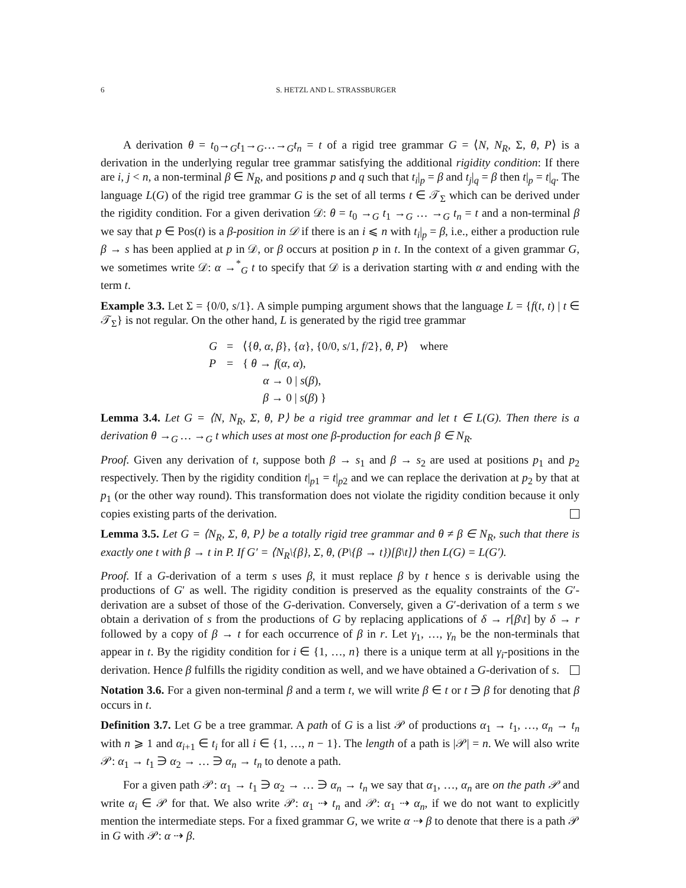6 S. HETZL AND L. STRASSBURGER
A derivation θ = t<sub>0</sub>→<sub>G</sub>t<sub>1</sub>→<sub>G</sub>…→<sub>G</sub>t<sub>n</sub> = t of a rigid tree grammar G = ⟨N, N<sub>R</sub>, Σ, θ, P⟩ is a derivation in the underlying regular tree grammar satisfying the additional rigidity condition: If there are i, j < n, a non-terminal β ∈ N<sub>R</sub>, and positions p and q such that t<sub>i</sub>|<sub>p</sub> = β and t<sub>j</sub>|<sub>q</sub> = β then t|<sub>p</sub> = t|<sub>q</sub>. The language L(G) of the rigid tree grammar G is the set of all terms t ∈ 𝒯<sub>Σ</sub> which can be derived under the rigidity condition. For a given derivation 𝒟: θ = t<sub>0</sub> →<sub>G</sub> t<sub>1</sub> →<sub>G</sub> … →<sub>G</sub> t<sub>n</sub> = t and a non-terminal β we say that p ∈ Pos(t) is a β-position in 𝒟 if there is an i ⩽ n with t<sub>i</sub>|<sub>p</sub> = β, i.e., either a production rule β → s has been applied at p in 𝒟, or β occurs at position p in t. In the context of a given grammar G, we sometimes write 𝒟: α →<sup>*</sup><sub>G</sub> t to specify that 𝒟 is a derivation starting with α and ending with the term t.
Example 3.3. Let Σ = {0/0, s/1}. A simple pumping argument shows that the language L = {f(t, t) | t ∈ 𝒯<sub>Σ</sub>} is not regular. On the other hand, L is generated by the rigid tree grammar
| G | = | ⟨{ θ , α , β }, { α }, {0/0, s /1, f /2}, θ , P ⟩ where |
| P | = | { θ → f ( α , α ), |
| | | α → 0 / s ( β ), |
| | | β → 0 / s ( β ) } |
Lemma 3.4. Let G = ⟨N, N<sub>R</sub>, Σ, θ, P⟩ be a rigid tree grammar and let t ∈ L(G). Then there is a derivation θ →<sub>G</sub> … →<sub>G</sub> t which uses at most one β-production for each β ∈ N<sub>R</sub>.
Proof. Given any derivation of t, suppose both β → s<sub>1</sub> and β → s<sub>2</sub> are used at positions p<sub>1</sub> and p<sub>2</sub> respectively. Then by the rigidity condition t|<sub>p1</sub> = t|<sub>p2</sub> and we can replace the derivation at p<sub>2</sub> by that at p<sub>1</sub> (or the other way round). This transformation does not violate the rigidity condition because it only copies existing parts of the derivation.
Lemma 3.5. Let G = ⟨N<sub>R</sub>, Σ, θ, P⟩ be a totally rigid tree grammar and θ ≠ β ∈ N<sub>R</sub>, such that there is exactly one t with β → t in P. If G′ = ⟨N<sub>R</sub>\{β}, Σ, θ, (P\{β → t})[β\t]⟩ then L(G) = L(G′).
Proof. If a G-derivation of a term s uses β, it must replace β by t hence s is derivable using the productions of G′ as well. The rigidity condition is preserved as the equality constraints of the G′-derivation are a subset of those of the G-derivation. Conversely, given a G′-derivation of a term s we obtain a derivation of s from the productions of G by replacing applications of δ → r[β\t] by δ → r followed by a copy of β → t for each occurrence of β in r. Let γ<sub>1</sub>, …, γ<sub>n</sub> be the non-terminals that appear in t. By the rigidity condition for i ∈ {1, …, n} there is a unique term at all γ<sub>i</sub>-positions in the derivation. Hence β fulfills the rigidity condition as well, and we have obtained a G-derivation of s.
Notation 3.6. For a given non-terminal β and a term t, we will write β ∈ t or t ∋ β for denoting that β occurs in t.
Definition 3.7. Let G be a tree grammar. A path of G is a list 𝒫 of productions α<sub>1</sub> → t<sub>1</sub>, …, α<sub>n</sub> → t<sub>n</sub> with n ⩾ 1 and α<sub>i+1</sub> ∈ t<sub>i</sub> for all i ∈ {1, …, n − 1}. The length of a path is |𝒫| = n. We will also write 𝒫: α<sub>1</sub> → t<sub>1</sub> ∋ α<sub>2</sub> → … ∋ α<sub>n</sub> → t<sub>n</sub> to denote a path.
For a given path 𝒫: α<sub>1</sub> → t<sub>1</sub> ∋ α<sub>2</sub> → … ∋ α<sub>n</sub> → t<sub>n</sub> we say that α<sub>1</sub>, …, α<sub>n</sub> are on the path 𝒫 and write α<sub>i</sub> ∈ 𝒫 for that. We also write 𝒫: α<sub>1</sub> ⇢ t<sub>n</sub> and 𝒫: α<sub>1</sub> ⇢ α<sub>n</sub>, if we do not want to explicitly mention the intermediate steps. For a fixed grammar G, we write α ⇢ β to denote that there is a path 𝒫 in G with 𝒫: α ⇢ β.